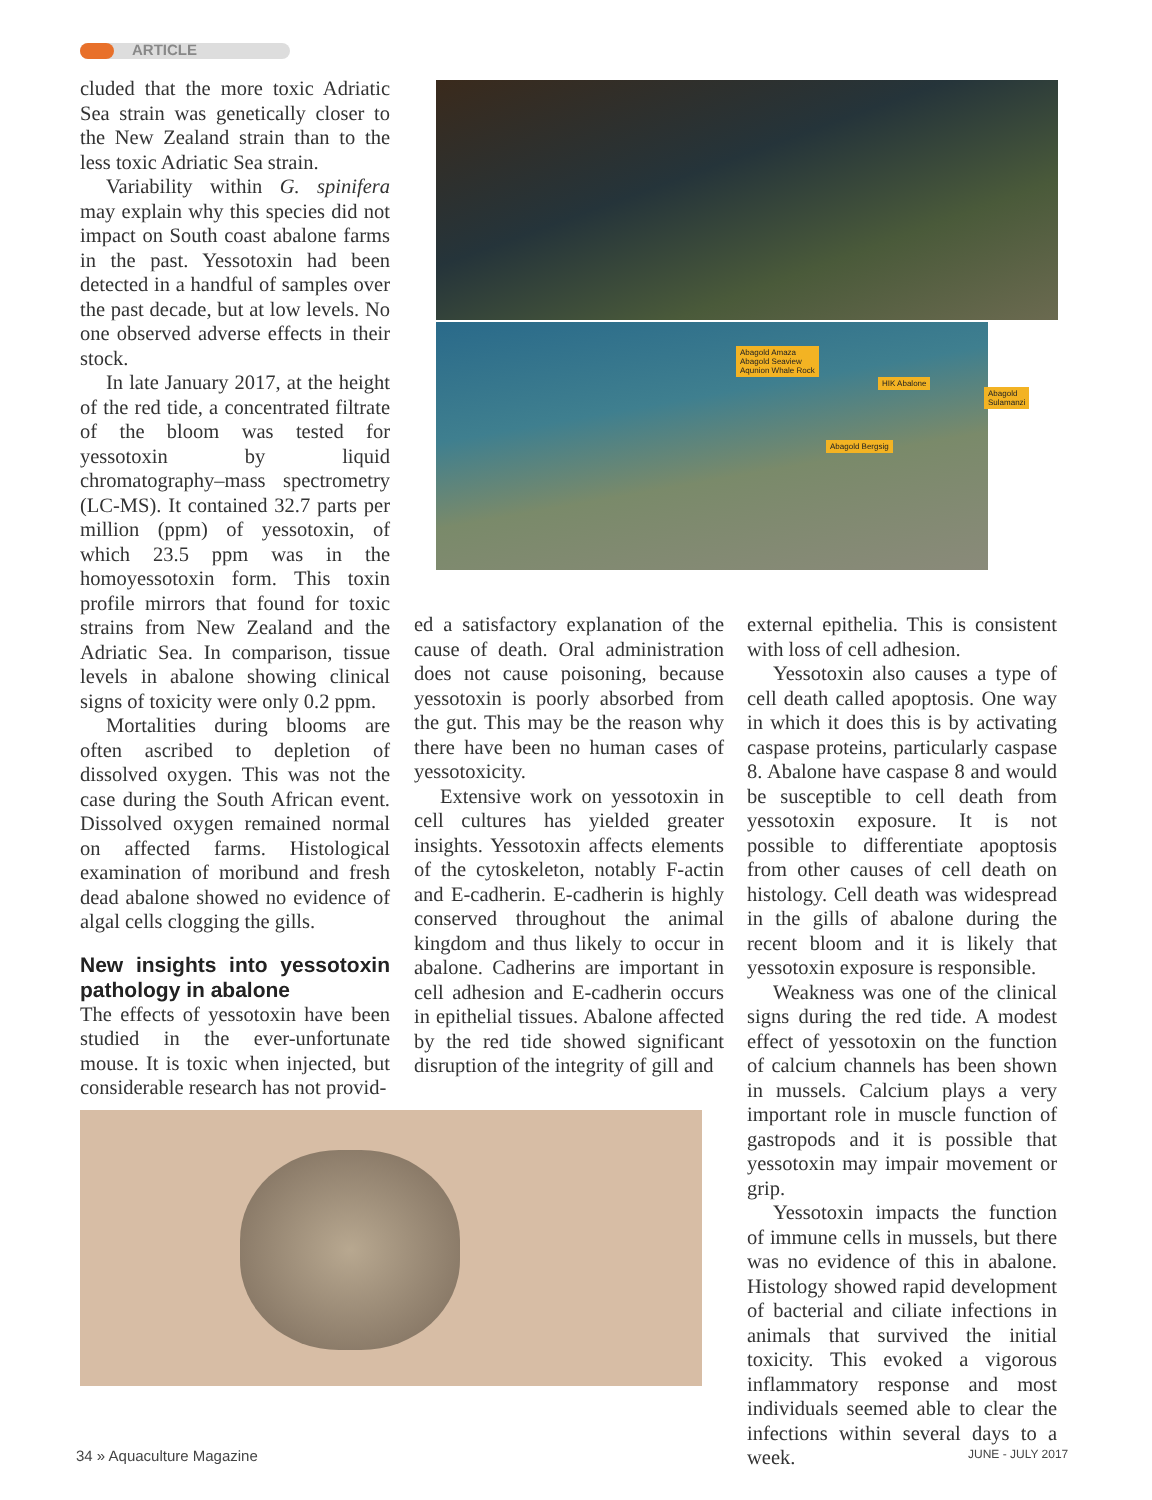ARTICLE
cluded that the more toxic Adriatic Sea strain was genetically closer to the New Zealand strain than to the less toxic Adriatic Sea strain.
Variability within G. spinifera may explain why this species did not impact on South coast abalone farms in the past. Yessotoxin had been detected in a handful of samples over the past decade, but at low levels. No one observed adverse effects in their stock.
In late January 2017, at the height of the red tide, a concentrated filtrate of the bloom was tested for yessotoxin by liquid chromatography–mass spectrometry (LC-MS). It contained 32.7 parts per million (ppm) of yessotoxin, of which 23.5 ppm was in the homoyessotoxin form. This toxin profile mirrors that found for toxic strains from New Zealand and the Adriatic Sea. In comparison, tissue levels in abalone showing clinical signs of toxicity were only 0.2 ppm.
Mortalities during blooms are often ascribed to depletion of dissolved oxygen. This was not the case during the South African event. Dissolved oxygen remained normal on affected farms. Histological examination of moribund and fresh dead abalone showed no evidence of algal cells clogging the gills.
New insights into yessotoxin pathology in abalone
The effects of yessotoxin have been studied in the ever-unfortunate mouse. It is toxic when injected, but considerable research has not provid-
Abagold Amaza
Abagold Seaview
Aqunion Whale Rock
HIK Abalone
Abagold Sulamanzi
Abagold Bergsig
ed a satisfactory explanation of the cause of death. Oral administration does not cause poisoning, because yessotoxin is poorly absorbed from the gut. This may be the reason why there have been no human cases of yessotoxicity.
Extensive work on yessotoxin in cell cultures has yielded greater insights. Yessotoxin affects elements of the cytoskeleton, notably F-actin and E-cadherin. E-cadherin is highly conserved throughout the animal kingdom and thus likely to occur in abalone. Cadherins are important in cell adhesion and E-cadherin occurs in epithelial tissues. Abalone affected by the red tide showed significant disruption of the integrity of gill and
external epithelia. This is consistent with loss of cell adhesion.
Yessotoxin also causes a type of cell death called apoptosis. One way in which it does this is by activating caspase proteins, particularly caspase 8. Abalone have caspase 8 and would be susceptible to cell death from yessotoxin exposure. It is not possible to differentiate apoptosis from other causes of cell death on histology. Cell death was widespread in the gills of abalone during the recent bloom and it is likely that yessotoxin exposure is responsible.
Weakness was one of the clinical signs during the red tide. A modest effect of yessotoxin on the function of calcium channels has been shown in mussels. Calcium plays a very important role in muscle function of gastropods and it is possible that yessotoxin may impair movement or grip.
Yessotoxin impacts the function of immune cells in mussels, but there was no evidence of this in abalone. Histology showed rapid development of bacterial and ciliate infections in animals that survived the initial toxicity. This evoked a vigorous inflammatory response and most individuals seemed able to clear the infections within several days to a week.
34 » Aquaculture Magazine JUNE - JULY 2017